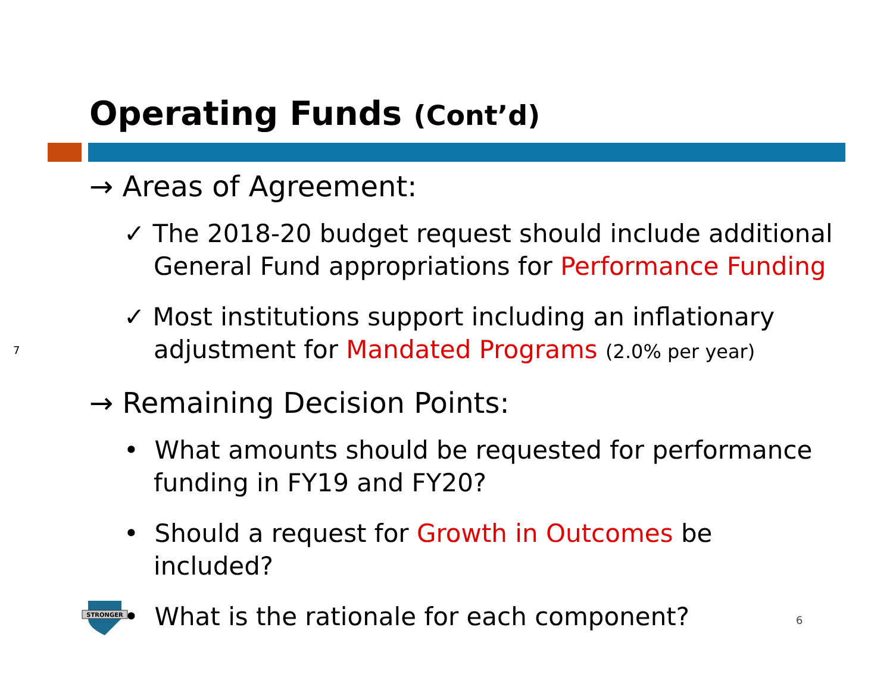Operating Funds (Cont’d)
→ Areas of Agreement:
✓ The 2018-20 budget request should include additional General Fund appropriations for Performance Funding
✓ Most institutions support including an inflationary adjustment for Mandated Programs (2.0% per year)
→ Remaining Decision Points:
• What amounts should be requested for performance funding in FY19 and FY20?
• Should a request for Growth in Outcomes be included?
• What is the rationale for each component?
7
STRONGER
6